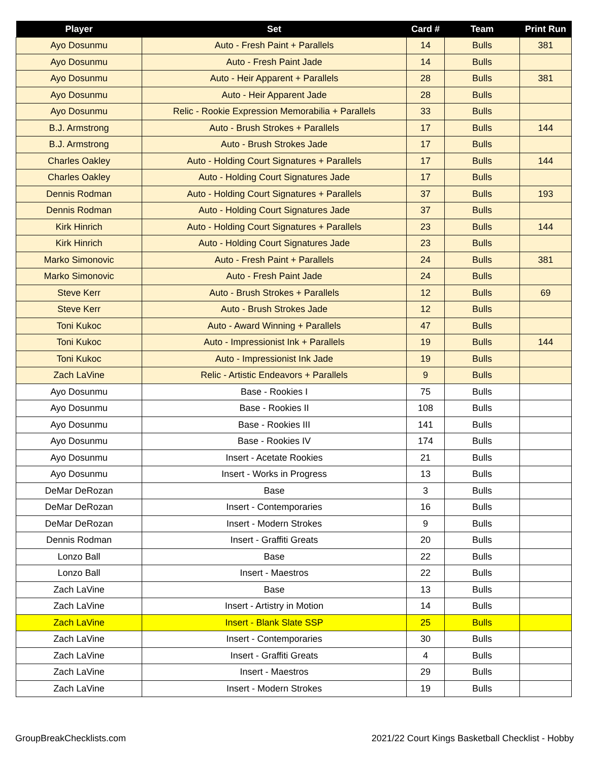| Player | Set | Card # | Team | Print Run |
| --- | --- | --- | --- | --- |
| Ayo Dosunmu | Auto - Fresh Paint + Parallels | 14 | Bulls | 381 |
| Ayo Dosunmu | Auto - Fresh Paint Jade | 14 | Bulls | |
| Ayo Dosunmu | Auto - Heir Apparent + Parallels | 28 | Bulls | 381 |
| Ayo Dosunmu | Auto - Heir Apparent Jade | 28 | Bulls | |
| Ayo Dosunmu | Relic - Rookie Expression Memorabilia + Parallels | 33 | Bulls | |
| B.J. Armstrong | Auto - Brush Strokes + Parallels | 17 | Bulls | 144 |
| B.J. Armstrong | Auto - Brush Strokes Jade | 17 | Bulls | |
| Charles Oakley | Auto - Holding Court Signatures + Parallels | 17 | Bulls | 144 |
| Charles Oakley | Auto - Holding Court Signatures Jade | 17 | Bulls | |
| Dennis Rodman | Auto - Holding Court Signatures + Parallels | 37 | Bulls | 193 |
| Dennis Rodman | Auto - Holding Court Signatures Jade | 37 | Bulls | |
| Kirk Hinrich | Auto - Holding Court Signatures + Parallels | 23 | Bulls | 144 |
| Kirk Hinrich | Auto - Holding Court Signatures Jade | 23 | Bulls | |
| Marko Simonovic | Auto - Fresh Paint + Parallels | 24 | Bulls | 381 |
| Marko Simonovic | Auto - Fresh Paint Jade | 24 | Bulls | |
| Steve Kerr | Auto - Brush Strokes + Parallels | 12 | Bulls | 69 |
| Steve Kerr | Auto - Brush Strokes Jade | 12 | Bulls | |
| Toni Kukoc | Auto - Award Winning + Parallels | 47 | Bulls | |
| Toni Kukoc | Auto - Impressionist Ink + Parallels | 19 | Bulls | 144 |
| Toni Kukoc | Auto - Impressionist Ink Jade | 19 | Bulls | |
| Zach LaVine | Relic - Artistic Endeavors + Parallels | 9 | Bulls | |
| Ayo Dosunmu | Base - Rookies I | 75 | Bulls | |
| Ayo Dosunmu | Base - Rookies II | 108 | Bulls | |
| Ayo Dosunmu | Base - Rookies III | 141 | Bulls | |
| Ayo Dosunmu | Base - Rookies IV | 174 | Bulls | |
| Ayo Dosunmu | Insert - Acetate Rookies | 21 | Bulls | |
| Ayo Dosunmu | Insert - Works in Progress | 13 | Bulls | |
| DeMar DeRozan | Base | 3 | Bulls | |
| DeMar DeRozan | Insert - Contemporaries | 16 | Bulls | |
| DeMar DeRozan | Insert - Modern Strokes | 9 | Bulls | |
| Dennis Rodman | Insert - Graffiti Greats | 20 | Bulls | |
| Lonzo Ball | Base | 22 | Bulls | |
| Lonzo Ball | Insert - Maestros | 22 | Bulls | |
| Zach LaVine | Base | 13 | Bulls | |
| Zach LaVine | Insert - Artistry in Motion | 14 | Bulls | |
| Zach LaVine | Insert - Blank Slate SSP | 25 | Bulls | |
| Zach LaVine | Insert - Contemporaries | 30 | Bulls | |
| Zach LaVine | Insert - Graffiti Greats | 4 | Bulls | |
| Zach LaVine | Insert - Maestros | 29 | Bulls | |
| Zach LaVine | Insert - Modern Strokes | 19 | Bulls | |
GroupBreakChecklists.com 2021/22 Court Kings Basketball Checklist - Hobby